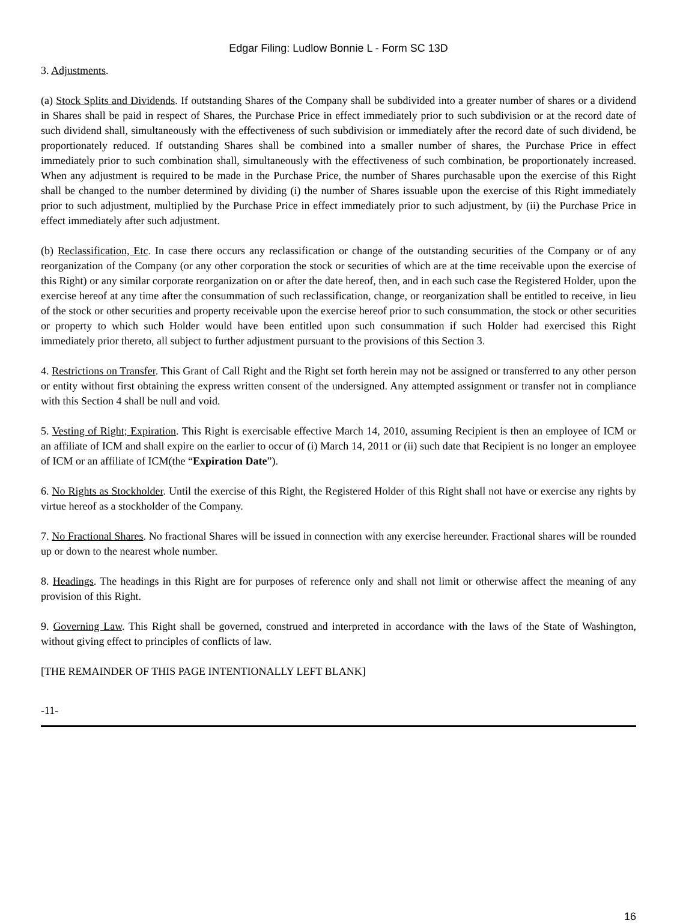Edgar Filing: Ludlow Bonnie L - Form SC 13D
3. Adjustments.
(a) Stock Splits and Dividends. If outstanding Shares of the Company shall be subdivided into a greater number of shares or a dividend in Shares shall be paid in respect of Shares, the Purchase Price in effect immediately prior to such subdivision or at the record date of such dividend shall, simultaneously with the effectiveness of such subdivision or immediately after the record date of such dividend, be proportionately reduced. If outstanding Shares shall be combined into a smaller number of shares, the Purchase Price in effect immediately prior to such combination shall, simultaneously with the effectiveness of such combination, be proportionately increased. When any adjustment is required to be made in the Purchase Price, the number of Shares purchasable upon the exercise of this Right shall be changed to the number determined by dividing (i) the number of Shares issuable upon the exercise of this Right immediately prior to such adjustment, multiplied by the Purchase Price in effect immediately prior to such adjustment, by (ii) the Purchase Price in effect immediately after such adjustment.
(b) Reclassification, Etc. In case there occurs any reclassification or change of the outstanding securities of the Company or of any reorganization of the Company (or any other corporation the stock or securities of which are at the time receivable upon the exercise of this Right) or any similar corporate reorganization on or after the date hereof, then, and in each such case the Registered Holder, upon the exercise hereof at any time after the consummation of such reclassification, change, or reorganization shall be entitled to receive, in lieu of the stock or other securities and property receivable upon the exercise hereof prior to such consummation, the stock or other securities or property to which such Holder would have been entitled upon such consummation if such Holder had exercised this Right immediately prior thereto, all subject to further adjustment pursuant to the provisions of this Section 3.
4. Restrictions on Transfer. This Grant of Call Right and the Right set forth herein may not be assigned or transferred to any other person or entity without first obtaining the express written consent of the undersigned. Any attempted assignment or transfer not in compliance with this Section 4 shall be null and void.
5. Vesting of Right; Expiration. This Right is exercisable effective March 14, 2010, assuming Recipient is then an employee of ICM or an affiliate of ICM and shall expire on the earlier to occur of (i) March 14, 2011 or (ii) such date that Recipient is no longer an employee of ICM or an affiliate of ICM(the “Expiration Date”).
6. No Rights as Stockholder. Until the exercise of this Right, the Registered Holder of this Right shall not have or exercise any rights by virtue hereof as a stockholder of the Company.
7. No Fractional Shares. No fractional Shares will be issued in connection with any exercise hereunder. Fractional shares will be rounded up or down to the nearest whole number.
8. Headings. The headings in this Right are for purposes of reference only and shall not limit or otherwise affect the meaning of any provision of this Right.
9. Governing Law. This Right shall be governed, construed and interpreted in accordance with the laws of the State of Washington, without giving effect to principles of conflicts of law.
[THE REMAINDER OF THIS PAGE INTENTIONALLY LEFT BLANK]
-11-
16